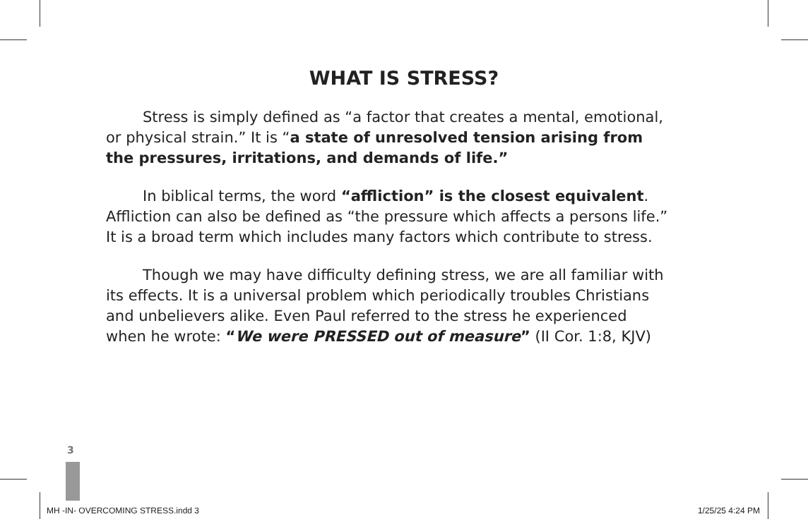WHAT IS STRESS?
Stress is simply defined as “a factor that creates a mental, emotional, or physical strain.” It is “a state of unresolved tension arising from the pressures, irritations, and demands of life.”
In biblical terms, the word “affliction” is the closest equivalent. Affliction can also be defined as “the pressure which affects a persons life.” It is a broad term which includes many factors which contribute to stress.
Though we may have difficulty defining stress, we are all familiar with its effects. It is a universal problem which periodically troubles Christians and unbelievers alike. Even Paul referred to the stress he experienced when he wrote: “We were PRESSED out of measure” (II Cor. 1:8, KJV)
3
MH -IN- OVERCOMING STRESS.indd 3 1/25/25 4:24 PM